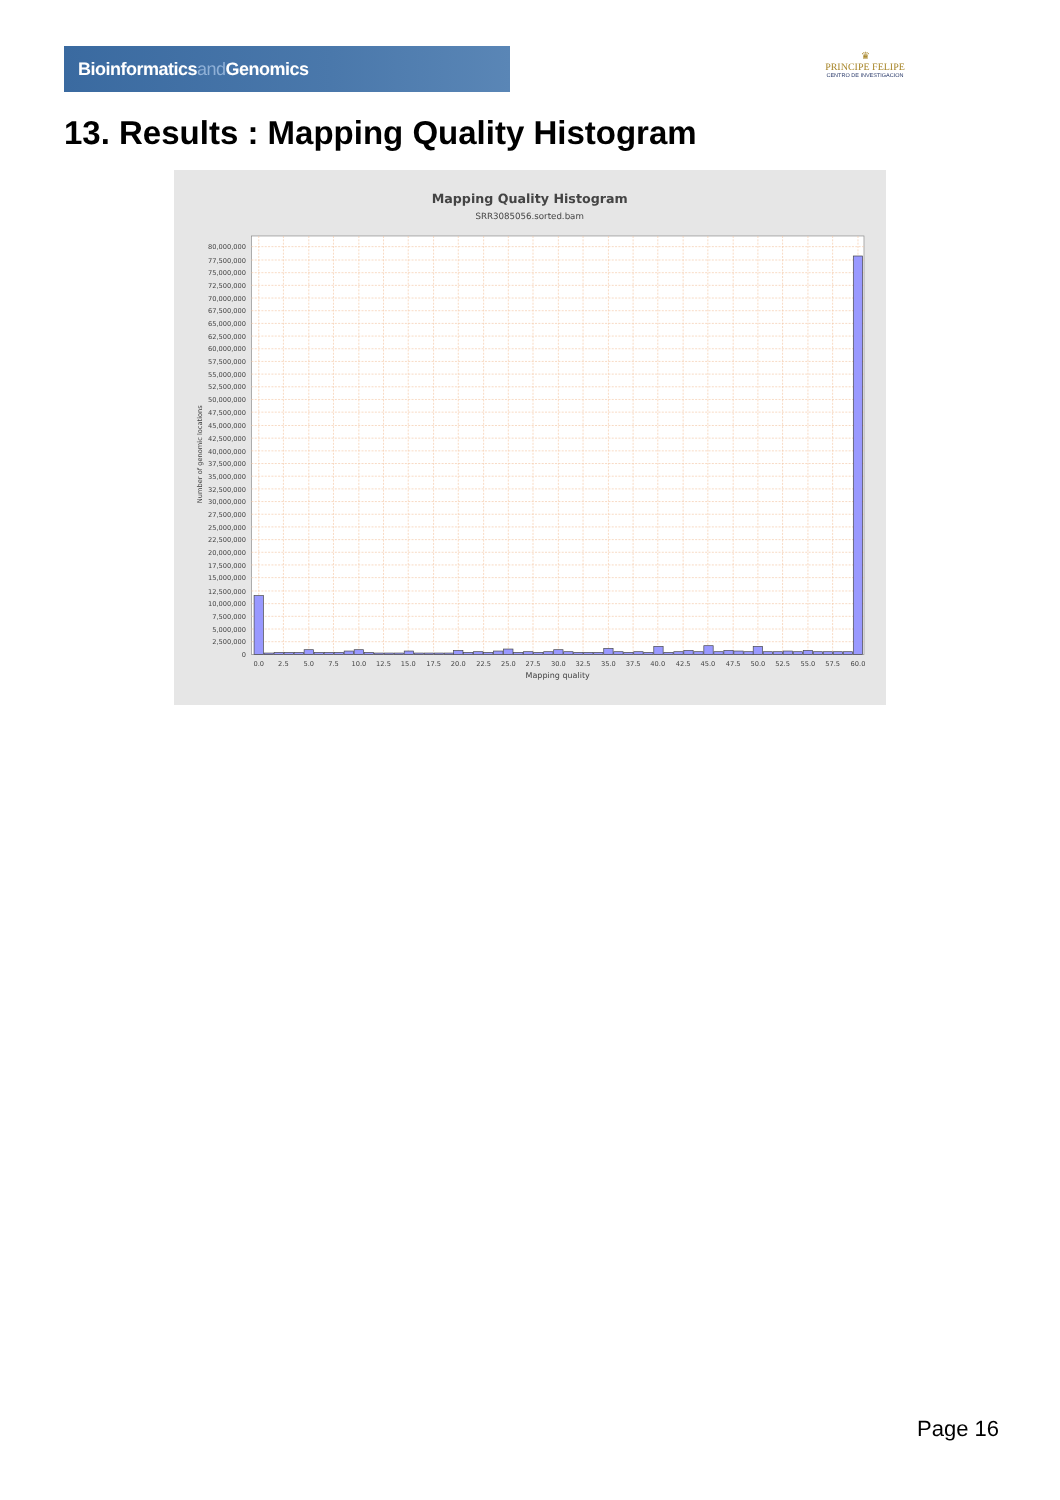Bioinformaticsand Genomics
♛
PRINCIPE FELIPE
CENTRO DE INVESTIGACION
13. Results : Mapping Quality Histogram
Mapping Quality Histogram
SRR3085056.sorted.bam
0
2,500,000
5,000,000
7,500,000
10,000,000
12,500,000
15,000,000
17,500,000
20,000,000
22,500,000
25,000,000
27,500,000
30,000,000
32,500,000
35,000,000
37,500,000
40,000,000
42,500,000
45,000,000
47,500,000
50,000,000
52,500,000
55,000,000
57,500,000
60,000,000
62,500,000
65,000,000
67,500,000
70,000,000
72,500,000
75,000,000
77,500,000
80,000,000
0.0
2.5
5.0
7.5
10.0
12.5
15.0
17.5
20.0
22.5
25.0
27.5
30.0
32.5
35.0
37.5
40.0
42.5
45.0
47.5
50.0
52.5
55.0
57.5
60.0
Mapping quality
Number of genomic locations
Page 16